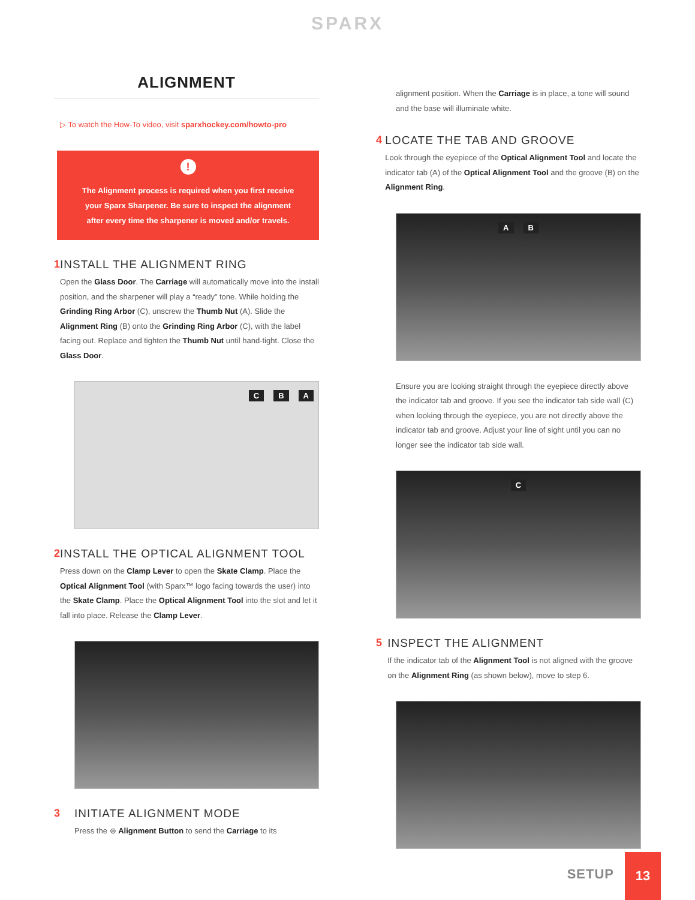SPARX
ALIGNMENT
▷ To watch the How-To video, visit sparxhockey.com/howto-pro
!
The Alignment process is required when you first receive your Sparx Sharpener. Be sure to inspect the alignment after every time the sharpener is moved and/or travels.
1 INSTALL THE ALIGNMENT RING
Open the Glass Door. The Carriage will automatically move into the install position, and the sharpener will play a “ready” tone. While holding the Grinding Ring Arbor (C), unscrew the Thumb Nut (A). Slide the Alignment Ring (B) onto the Grinding Ring Arbor (C), with the label facing out. Replace and tighten the Thumb Nut until hand-tight. Close the Glass Door.
C B A
2 INSTALL THE OPTICAL ALIGNMENT TOOL
Press down on the Clamp Lever to open the Skate Clamp. Place the Optical Alignment Tool (with Sparx™ logo facing towards the user) into the Skate Clamp. Place the Optical Alignment Tool into the slot and let it fall into place. Release the Clamp Lever.
3 INITIATE ALIGNMENT MODE
Press the ⊕ Alignment Button to send the Carriage to its
alignment position. When the Carriage is in place, a tone will sound and the base will illuminate white.
4 LOCATE THE TAB AND GROOVE
Look through the eyepiece of the Optical Alignment Tool and locate the indicator tab (A) of the Optical Alignment Tool and the groove (B) on the Alignment Ring.
A B
Ensure you are looking straight through the eyepiece directly above the indicator tab and groove. If you see the indicator tab side wall (C) when looking through the eyepiece, you are not directly above the indicator tab and groove. Adjust your line of sight until you can no longer see the indicator tab side wall.
C
5 INSPECT THE ALIGNMENT
If the indicator tab of the Alignment Tool is not aligned with the groove on the Alignment Ring (as shown below), move to step 6.
SETUP
13